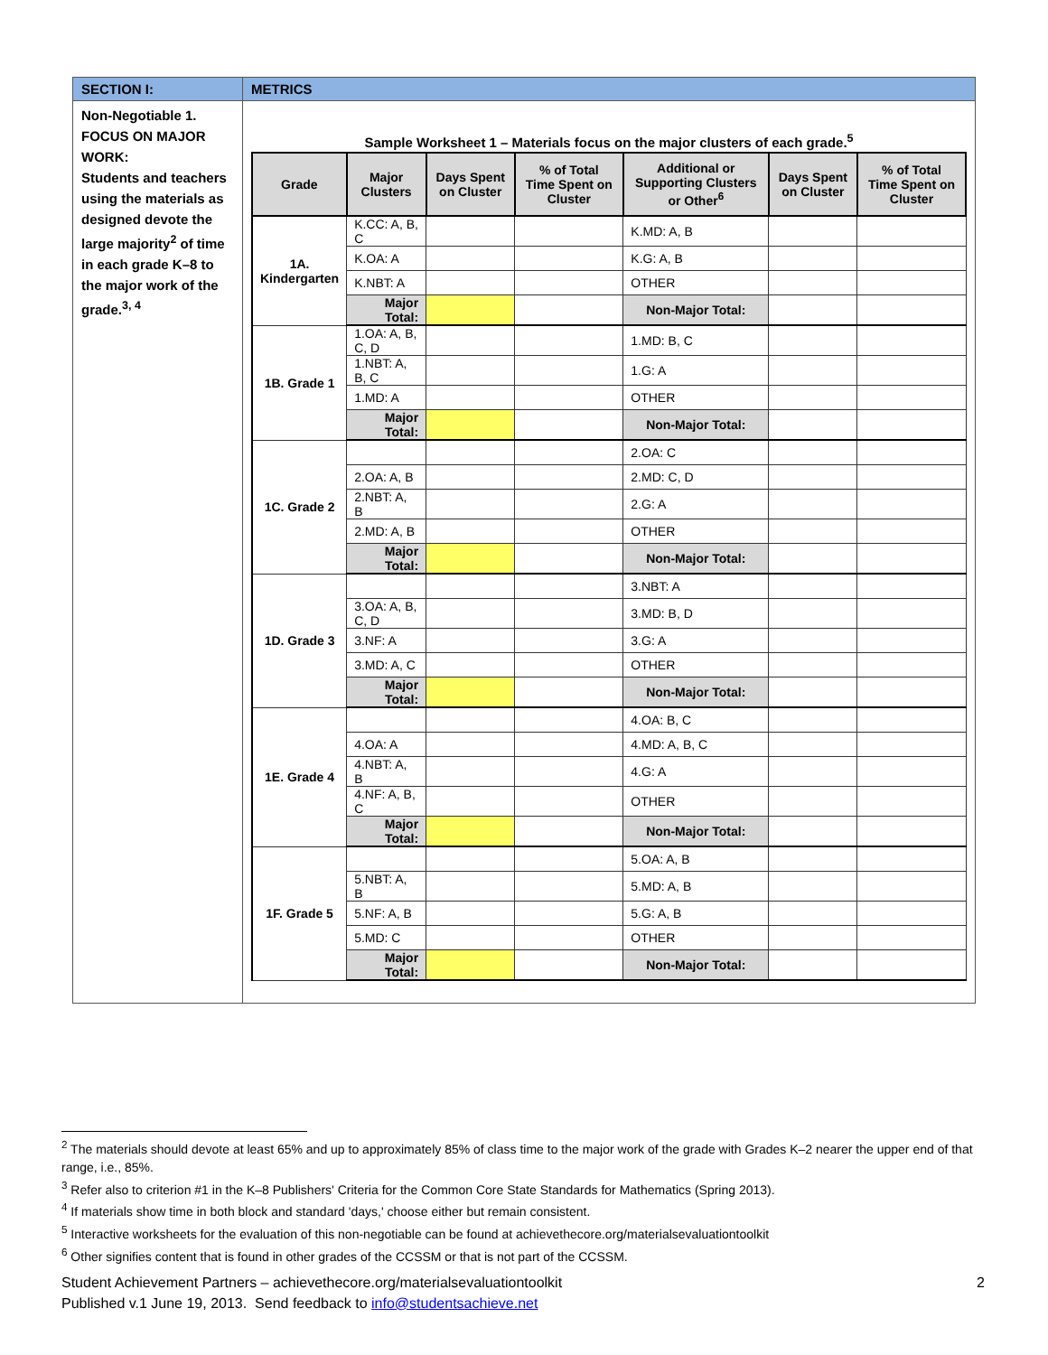| SECTION I: | METRICS |
| --- | --- |
| Non-Negotiable 1. FOCUS ON MAJOR WORK: Students and teachers using the materials as designed devote the large majority<sup>2</sup> of time in each grade K–8 to the major work of the grade.<sup>3, 4</sup> | Sample Worksheet 1 – Materials focus on the major clusters of each grade.<sup>5</sup> / Grade / Major Clusters / Days Spent on Cluster / % of Total Time Spent on Cluster / Additional or Supporting Clusters or Other<sup>6</sup> / Days Spent on Cluster / % of Total Time Spent on Cluster / / --- / --- / --- / --- / --- / --- / --- / / 1A. Kindergarten / K.CC: A, B, C / / / K.MD: A, B / / / / / K.OA: A / / / K.G: A, B / / / / / K.NBT: A / / / OTHER / / / / / Major Total: / / / Non-Major Total: / / / / 1B. Grade 1 / 1.OA: A, B, C, D / / / 1.MD: B, C / / / / / 1.NBT: A, B, C / / / 1.G: A / / / / / 1.MD: A / / / OTHER / / / / / Major Total: / / / Non-Major Total: / / / / 1C. Grade 2 / / / / 2.OA: C / / / / / 2.OA: A, B / / / 2.MD: C, D / / / / / 2.NBT: A, B / / / 2.G: A / / / / / 2.MD: A, B / / / OTHER / / / / / Major Total: / / / Non-Major Total: / / / / 1D. Grade 3 / / / / 3.NBT: A / / / / / 3.OA: A, B, C, D / / / 3.MD: B, D / / / / / 3.NF: A / / / 3.G: A / / / / / 3.MD: A, C / / / OTHER / / / / / Major Total: / / / Non-Major Total: / / / / 1E. Grade 4 / / / / 4.OA: B, C / / / / / 4.OA: A / / / 4.MD: A, B, C / / / / / 4.NBT: A, B / / / 4.G: A / / / / / 4.NF: A, B, C / / / OTHER / / / / / Major Total: / / / Non-Major Total: / / / / 1F. Grade 5 / / / / 5.OA: A, B / / / / / 5.NBT: A, B / / / 5.MD: A, B / / / / / 5.NF: A, B / / / 5.G: A, B / / / / / 5.MD: C / / / OTHER / / / / / Major Total: / / / Non-Major Total: / / / |
<sup>2</sup> The materials should devote at least 65% and up to approximately 85% of class time to the major work of the grade with Grades K–2 nearer the upper end of that range, i.e., 85%.
<sup>3</sup> Refer also to criterion #1 in the K–8 Publishers' Criteria for the Common Core State Standards for Mathematics (Spring 2013).
<sup>4</sup> If materials show time in both block and standard 'days,' choose either but remain consistent.
<sup>5</sup> Interactive worksheets for the evaluation of this non-negotiable can be found at achievethecore.org/materialsevaluationtoolkit
<sup>6</sup> Other signifies content that is found in other grades of the CCSSM or that is not part of the CCSSM.
2 Student Achievement Partners – achievethecore.org/materialsevaluationtoolkit
Published v.1 June 19, 2013. Send feedback to info@studentsachieve.net